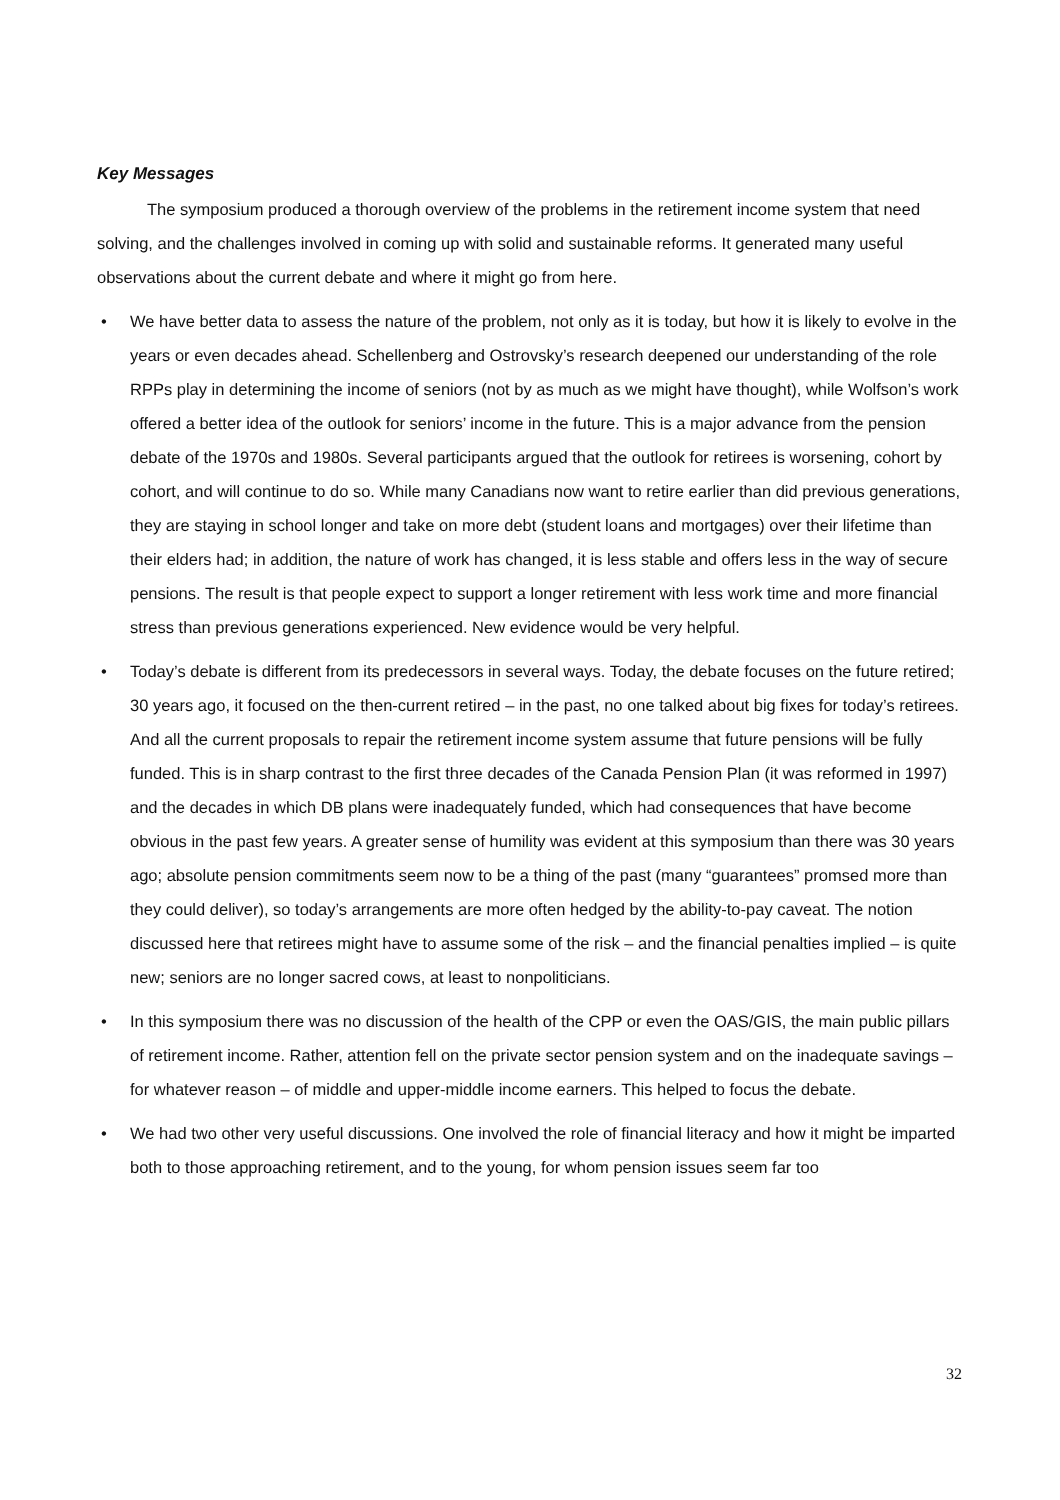Key Messages
The symposium produced a thorough overview of the problems in the retirement income system that need solving, and the challenges involved in coming up with solid and sustainable reforms. It generated many useful observations about the current debate and where it might go from here.
• We have better data to assess the nature of the problem, not only as it is today, but how it is likely to evolve in the years or even decades ahead. Schellenberg and Ostrovsky’s research deepened our understanding of the role RPPs play in determining the income of seniors (not by as much as we might have thought), while Wolfson’s work offered a better idea of the outlook for seniors’ income in the future. This is a major advance from the pension debate of the 1970s and 1980s. Several participants argued that the outlook for retirees is worsening, cohort by cohort, and will continue to do so. While many Canadians now want to retire earlier than did previous generations, they are staying in school longer and take on more debt (student loans and mortgages) over their lifetime than their elders had; in addition, the nature of work has changed, it is less stable and offers less in the way of secure pensions. The result is that people expect to support a longer retirement with less work time and more financial stress than previous generations experienced. New evidence would be very helpful.
• Today’s debate is different from its predecessors in several ways. Today, the debate focuses on the future retired; 30 years ago, it focused on the then-current retired – in the past, no one talked about big fixes for today’s retirees. And all the current proposals to repair the retirement income system assume that future pensions will be fully funded. This is in sharp contrast to the first three decades of the Canada Pension Plan (it was reformed in 1997) and the decades in which DB plans were inadequately funded, which had consequences that have become obvious in the past few years. A greater sense of humility was evident at this symposium than there was 30 years ago; absolute pension commitments seem now to be a thing of the past (many “guarantees” promsed more than they could deliver), so today’s arrangements are more often hedged by the ability-to-pay caveat. The notion discussed here that retirees might have to assume some of the risk – and the financial penalties implied – is quite new; seniors are no longer sacred cows, at least to nonpoliticians.
• In this symposium there was no discussion of the health of the CPP or even the OAS/GIS, the main public pillars of retirement income. Rather, attention fell on the private sector pension system and on the inadequate savings – for whatever reason – of middle and upper-middle income earners. This helped to focus the debate.
• We had two other very useful discussions. One involved the role of financial literacy and how it might be imparted both to those approaching retirement, and to the young, for whom pension issues seem far too
32